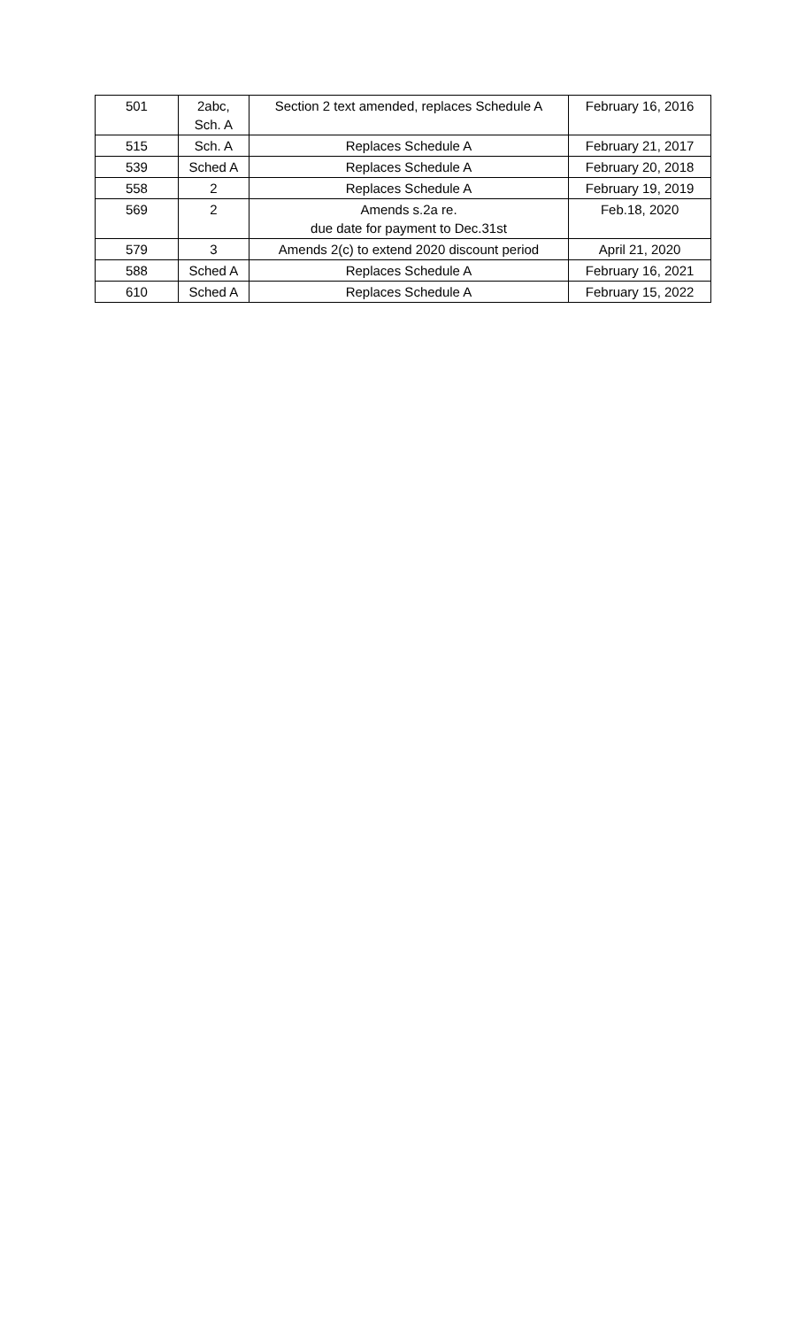| 501 | 2abc, Sch. A | Section 2 text amended, replaces Schedule A | February 16, 2016 |
| 515 | Sch. A | Replaces Schedule A | February 21, 2017 |
| 539 | Sched A | Replaces Schedule A | February 20, 2018 |
| 558 | 2 | Replaces Schedule A | February 19, 2019 |
| 569 | 2 | Amends s.2a re. due date for payment to Dec.31st | Feb.18, 2020 |
| 579 | 3 | Amends 2(c) to extend 2020 discount period | April 21, 2020 |
| 588 | Sched A | Replaces Schedule A | February 16, 2021 |
| 610 | Sched A | Replaces Schedule A | February 15, 2022 |